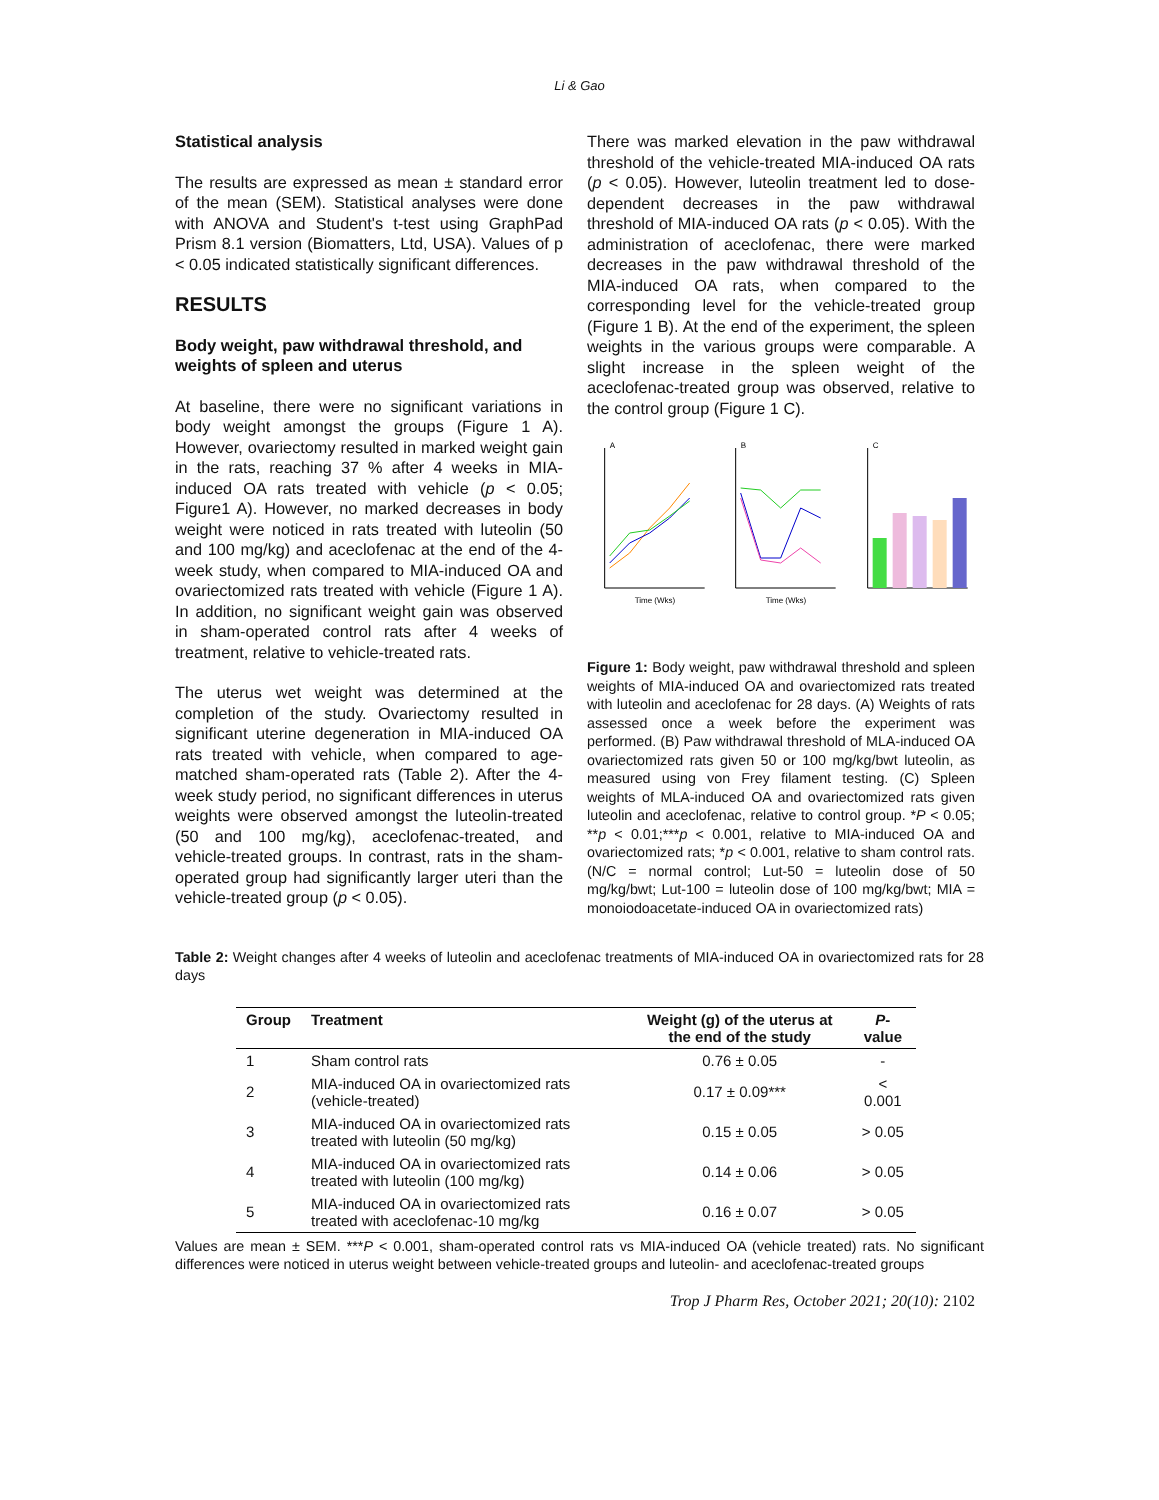Li & Gao
Statistical analysis
The results are expressed as mean ± standard error of the mean (SEM). Statistical analyses were done with ANOVA and Student's t-test using GraphPad Prism 8.1 version (Biomatters, Ltd, USA). Values of p < 0.05 indicated statistically significant differences.
RESULTS
Body weight, paw withdrawal threshold, and weights of spleen and uterus
At baseline, there were no significant variations in body weight amongst the groups (Figure 1 A). However, ovariectomy resulted in marked weight gain in the rats, reaching 37 % after 4 weeks in MIA-induced OA rats treated with vehicle (p < 0.05; Figure1 A). However, no marked decreases in body weight were noticed in rats treated with luteolin (50 and 100 mg/kg) and aceclofenac at the end of the 4-week study, when compared to MIA-induced OA and ovariectomized rats treated with vehicle (Figure 1 A). In addition, no significant weight gain was observed in sham-operated control rats after 4 weeks of treatment, relative to vehicle-treated rats.
The uterus wet weight was determined at the completion of the study. Ovariectomy resulted in significant uterine degeneration in MIA-induced OA rats treated with vehicle, when compared to age-matched sham-operated rats (Table 2). After the 4-week study period, no significant differences in uterus weights were observed amongst the luteolin-treated (50 and 100 mg/kg), aceclofenac-treated, and vehicle-treated groups. In contrast, rats in the sham-operated group had significantly larger uteri than the vehicle-treated group (p < 0.05).
There was marked elevation in the paw withdrawal threshold of the vehicle-treated MIA-induced OA rats (p < 0.05). However, luteolin treatment led to dose-dependent decreases in the paw withdrawal threshold of MIA-induced OA rats (p < 0.05). With the administration of aceclofenac, there were marked decreases in the paw withdrawal threshold of the MIA-induced OA rats, when compared to the corresponding level for the vehicle-treated group (Figure 1 B). At the end of the experiment, the spleen weights in the various groups were comparable. A slight increase in the spleen weight of the aceclofenac-treated group was observed, relative to the control group (Figure 1 C).
A
Time (Wks)
B
Time (Wks)
C
Figure 1: Body weight, paw withdrawal threshold and spleen weights of MIA-induced OA and ovariectomized rats treated with luteolin and aceclofenac for 28 days. (A) Weights of rats assessed once a week before the experiment was performed. (B) Paw withdrawal threshold of MLA-induced OA ovariectomized rats given 50 or 100 mg/kg/bwt luteolin, as measured using von Frey filament testing. (C) Spleen weights of MLA-induced OA and ovariectomized rats given luteolin and aceclofenac, relative to control group. *P < 0.05; **p < 0.01;***p < 0.001, relative to MIA-induced OA and ovariectomized rats; *p < 0.001, relative to sham control rats. (N/C = normal control; Lut-50 = luteolin dose of 50 mg/kg/bwt; Lut-100 = luteolin dose of 100 mg/kg/bwt; MIA = monoiodoacetate-induced OA in ovariectomized rats)
Table 2: Weight changes after 4 weeks of luteolin and aceclofenac treatments of MIA-induced OA in ovariectomized rats for 28 days
| Group | Treatment | Weight (g) of the uterus at the end of the study | P -value |
| --- | --- | --- | --- |
| 1 | Sham control rats | 0.76 ± 0.05 | - |
| 2 | MIA-induced OA in ovariectomized rats (vehicle-treated) | 0.17 ± 0.09*** | < 0.001 |
| 3 | MIA-induced OA in ovariectomized rats treated with luteolin (50 mg/kg) | 0.15 ± 0.05 | > 0.05 |
| 4 | MIA-induced OA in ovariectomized rats treated with luteolin (100 mg/kg) | 0.14 ± 0.06 | > 0.05 |
| 5 | MIA-induced OA in ovariectomized rats treated with aceclofenac-10 mg/kg | 0.16 ± 0.07 | > 0.05 |
Values are mean ± SEM. ***P < 0.001, sham-operated control rats vs MIA-induced OA (vehicle treated) rats. No significant differences were noticed in uterus weight between vehicle-treated groups and luteolin- and aceclofenac-treated groups
Trop J Pharm Res, October 2021; 20(10): 2102